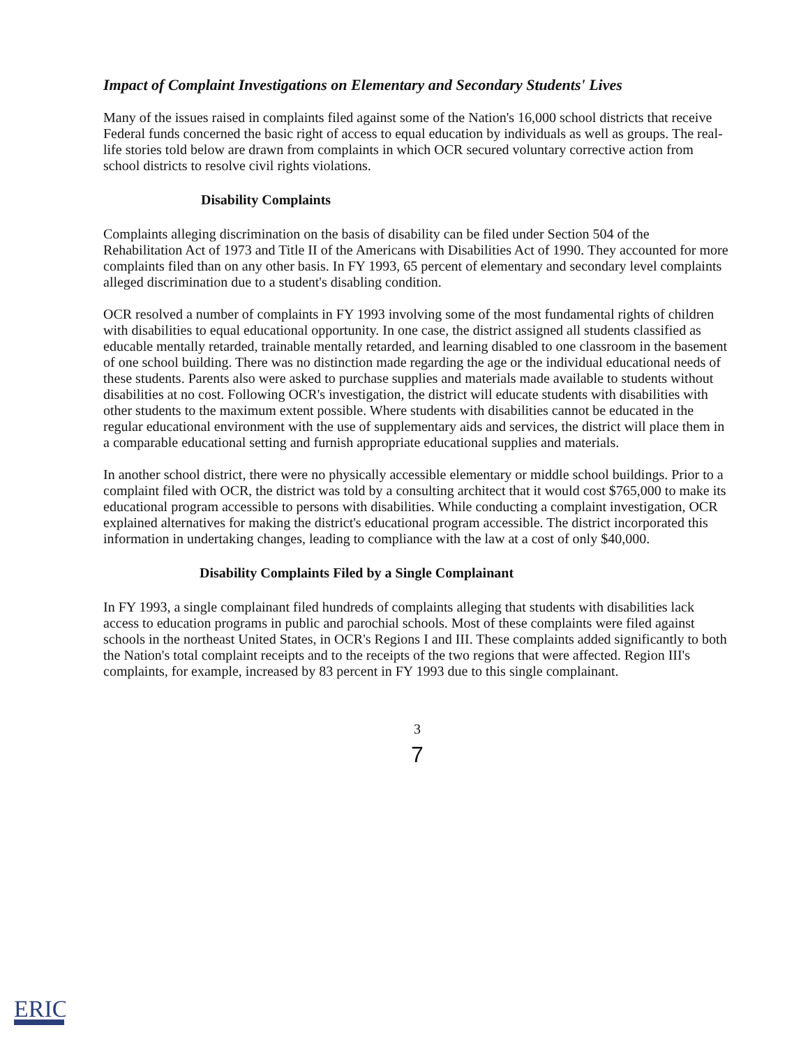Impact of Complaint Investigations on Elementary and Secondary Students' Lives
Many of the issues raised in complaints filed against some of the Nation's 16,000 school districts that receive Federal funds concerned the basic right of access to equal education by individuals as well as groups. The real-life stories told below are drawn from complaints in which OCR secured voluntary corrective action from school districts to resolve civil rights violations.
Disability Complaints
Complaints alleging discrimination on the basis of disability can be filed under Section 504 of the Rehabilitation Act of 1973 and Title II of the Americans with Disabilities Act of 1990. They accounted for more complaints filed than on any other basis. In FY 1993, 65 percent of elementary and secondary level complaints alleged discrimination due to a student's disabling condition.
OCR resolved a number of complaints in FY 1993 involving some of the most fundamental rights of children with disabilities to equal educational opportunity. In one case, the district assigned all students classified as educable mentally retarded, trainable mentally retarded, and learning disabled to one classroom in the basement of one school building. There was no distinction made regarding the age or the individual educational needs of these students. Parents also were asked to purchase supplies and materials made available to students without disabilities at no cost. Following OCR's investigation, the district will educate students with disabilities with other students to the maximum extent possible. Where students with disabilities cannot be educated in the regular educational environment with the use of supplementary aids and services, the district will place them in a comparable educational setting and furnish appropriate educational supplies and materials.
In another school district, there were no physically accessible elementary or middle school buildings. Prior to a complaint filed with OCR, the district was told by a consulting architect that it would cost $765,000 to make its educational program accessible to persons with disabilities. While conducting a complaint investigation, OCR explained alternatives for making the district's educational program accessible. The district incorporated this information in undertaking changes, leading to compliance with the law at a cost of only $40,000.
Disability Complaints Filed by a Single Complainant
In FY 1993, a single complainant filed hundreds of complaints alleging that students with disabilities lack access to education programs in public and parochial schools. Most of these complaints were filed against schools in the northeast United States, in OCR's Regions I and III. These complaints added significantly to both the Nation's total complaint receipts and to the receipts of the two regions that were affected. Region III's complaints, for example, increased by 83 percent in FY 1993 due to this single complainant.
3
7
ERIC